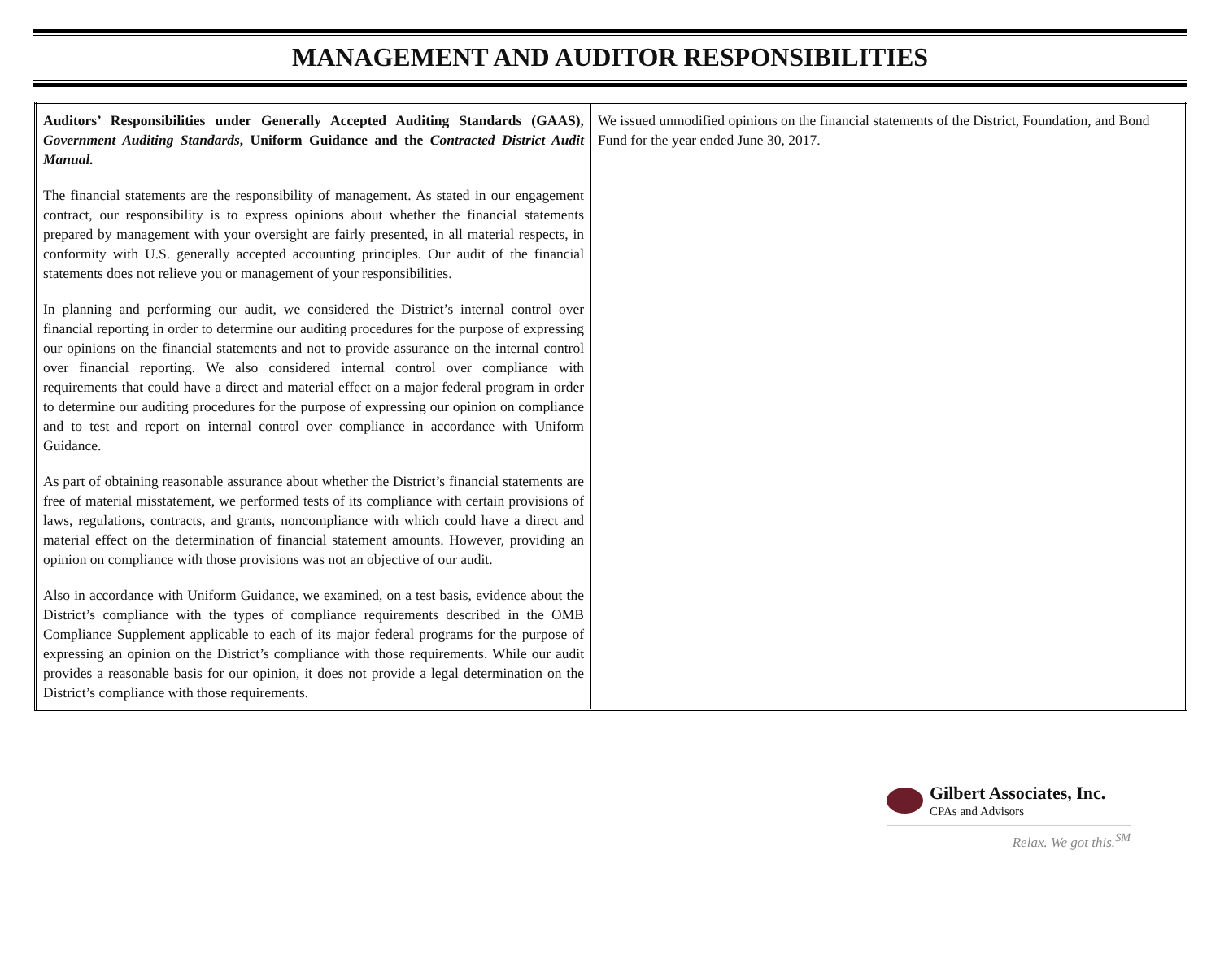MANAGEMENT AND AUDITOR RESPONSIBILITIES
| Auditors’ Responsibilities under Generally Accepted Auditing Standards (GAAS), Government Auditing Standards , Uniform Guidance and the Contracted District Audit Manual. The financial statements are the responsibility of management. As stated in our engagement contract, our responsibility is to express opinions about whether the financial statements prepared by management with your oversight are fairly presented, in all material respects, in conformity with U.S. generally accepted accounting principles. Our audit of the financial statements does not relieve you or management of your responsibilities. In planning and performing our audit, we considered the District’s internal control over financial reporting in order to determine our auditing procedures for the purpose of expressing our opinions on the financial statements and not to provide assurance on the internal control over financial reporting. We also considered internal control over compliance with requirements that could have a direct and material effect on a major federal program in order to determine our auditing procedures for the purpose of expressing our opinion on compliance and to test and report on internal control over compliance in accordance with Uniform Guidance. As part of obtaining reasonable assurance about whether the District’s financial statements are free of material misstatement, we performed tests of its compliance with certain provisions of laws, regulations, contracts, and grants, noncompliance with which could have a direct and material effect on the determination of financial statement amounts. However, providing an opinion on compliance with those provisions was not an objective of our audit. Also in accordance with Uniform Guidance, we examined, on a test basis, evidence about the District’s compliance with the types of compliance requirements described in the OMB Compliance Supplement applicable to each of its major federal programs for the purpose of expressing an opinion on the District’s compliance with those requirements. While our audit provides a reasonable basis for our opinion, it does not provide a legal determination on the District’s compliance with those requirements. | We issued unmodified opinions on the financial statements of the District, Foundation, and Bond Fund for the year ended June 30, 2017. |
Gilbert Associates, Inc.
CPAs and Advisors
Relax. We got this.<sup>SM</sup>